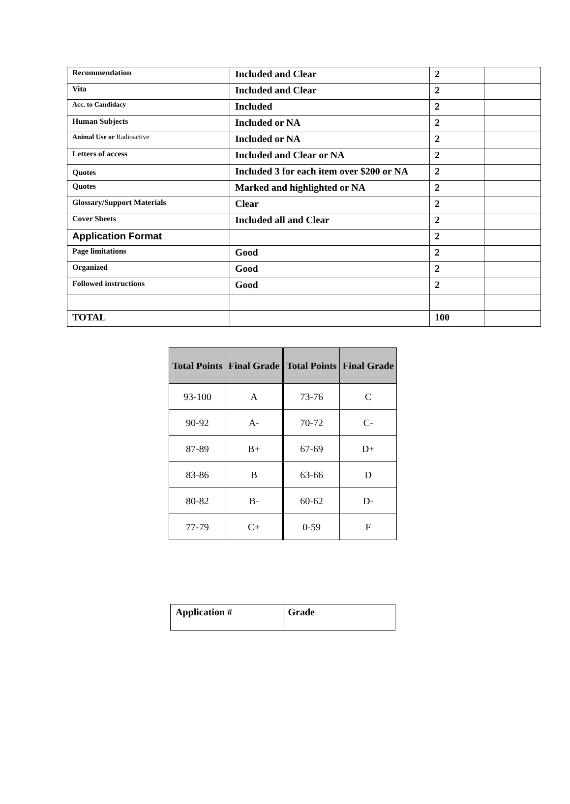| Recommendation | Included and Clear | 2 | |
| Vita | Included and Clear | 2 | |
| Acc. to Candidacy | Included | 2 | |
| Human Subjects | Included or NA | 2 | |
| Animal Use or Radioactive | Included or NA | 2 | |
| Letters of access | Included and Clear or NA | 2 | |
| Quotes | Included 3 for each item over $200 or NA | 2 | |
| Quotes | Marked and highlighted or NA | 2 | |
| Glossary/Support Materials | Clear | 2 | |
| Cover Sheets | Included all and Clear | 2 | |
| Application Format | | 2 | |
| Page limitations | Good | 2 | |
| Organized | Good | 2 | |
| Followed instructions | Good | 2 | |
| TOTAL | | 100 | |
| Total Points | Final Grade | Total Points | Final Grade |
| --- | --- | --- | --- |
| 93-100 | A | 73-76 | C |
| 90-92 | A- | 70-72 | C- |
| 87-89 | B+ | 67-69 | D+ |
| 83-86 | B | 63-66 | D |
| 80-82 | B- | 60-62 | D- |
| 77-79 | C+ | 0-59 | F |
| Application # | Grade |